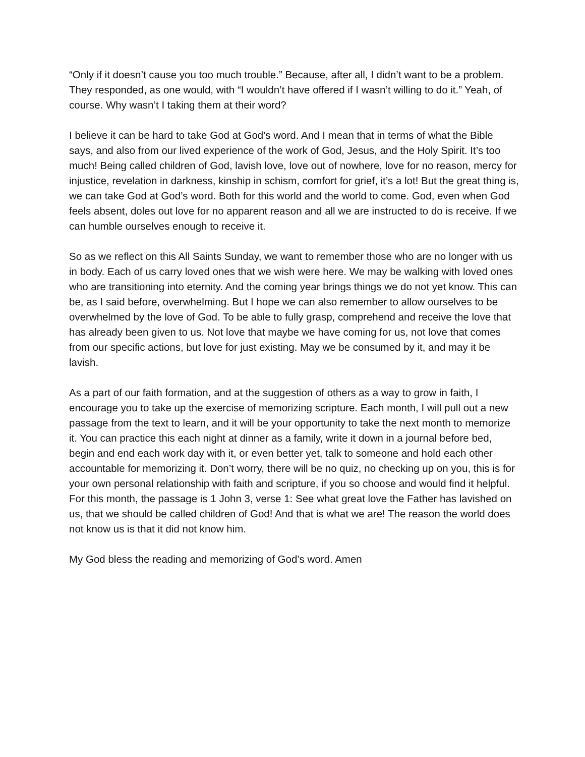“Only if it doesn’t cause you too much trouble.” Because, after all, I didn’t want to be a problem. They responded, as one would, with “I wouldn’t have offered if I wasn’t willing to do it.” Yeah, of course. Why wasn’t I taking them at their word?
I believe it can be hard to take God at God’s word. And I mean that in terms of what the Bible says, and also from our lived experience of the work of God, Jesus, and the Holy Spirit. It’s too much! Being called children of God, lavish love, love out of nowhere, love for no reason, mercy for injustice, revelation in darkness, kinship in schism, comfort for grief, it’s a lot! But the great thing is, we can take God at God’s word. Both for this world and the world to come. God, even when God feels absent, doles out love for no apparent reason and all we are instructed to do is receive. If we can humble ourselves enough to receive it.
So as we reflect on this All Saints Sunday, we want to remember those who are no longer with us in body. Each of us carry loved ones that we wish were here. We may be walking with loved ones who are transitioning into eternity. And the coming year brings things we do not yet know. This can be, as I said before, overwhelming. But I hope we can also remember to allow ourselves to be overwhelmed by the love of God. To be able to fully grasp, comprehend and receive the love that has already been given to us. Not love that maybe we have coming for us, not love that comes from our specific actions, but love for just existing. May we be consumed by it, and may it be lavish.
As a part of our faith formation, and at the suggestion of others as a way to grow in faith, I encourage you to take up the exercise of memorizing scripture. Each month, I will pull out a new passage from the text to learn, and it will be your opportunity to take the next month to memorize it. You can practice this each night at dinner as a family, write it down in a journal before bed, begin and end each work day with it, or even better yet, talk to someone and hold each other accountable for memorizing it. Don’t worry, there will be no quiz, no checking up on you, this is for your own personal relationship with faith and scripture, if you so choose and would find it helpful. For this month, the passage is 1 John 3, verse 1: See what great love the Father has lavished on us, that we should be called children of God! And that is what we are! The reason the world does not know us is that it did not know him.
My God bless the reading and memorizing of God’s word. Amen